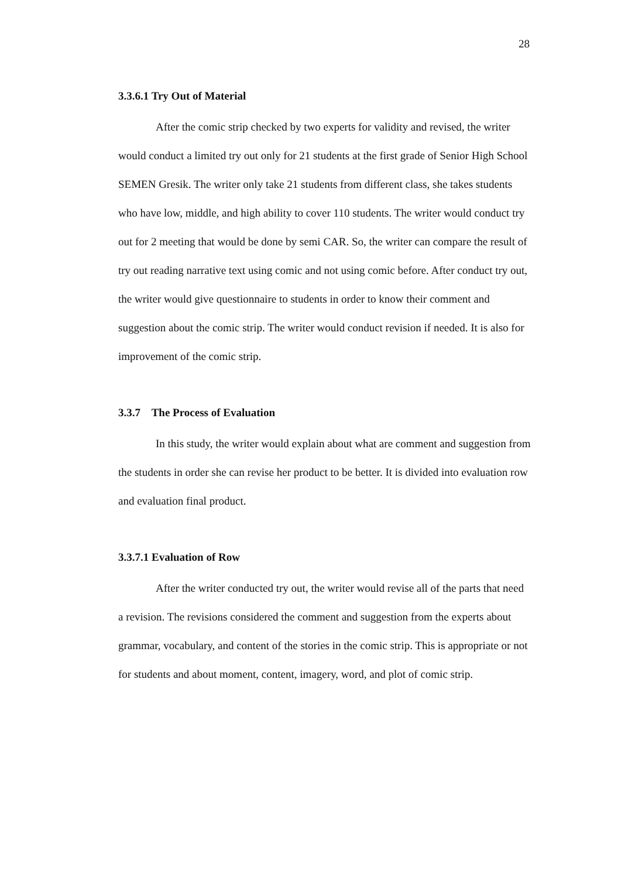28
3.3.6.1 Try Out of Material
After the comic strip checked by two experts for validity and revised, the writer would conduct a limited try out only for 21 students at the first grade of Senior High School SEMEN Gresik. The writer only take 21 students from different class, she takes students who have low, middle, and high ability to cover 110 students. The writer would conduct try out for 2 meeting that would be done by semi CAR. So, the writer can compare the result of try out reading narrative text using comic and not using comic before. After conduct try out, the writer would give questionnaire to students in order to know their comment and suggestion about the comic strip. The writer would conduct revision if needed. It is also for improvement of the comic strip.
3.3.7 The Process of Evaluation
In this study, the writer would explain about what are comment and suggestion from the students in order she can revise her product to be better. It is divided into evaluation row and evaluation final product.
3.3.7.1 Evaluation of Row
After the writer conducted try out, the writer would revise all of the parts that need a revision. The revisions considered the comment and suggestion from the experts about grammar, vocabulary, and content of the stories in the comic strip. This is appropriate or not for students and about moment, content, imagery, word, and plot of comic strip.